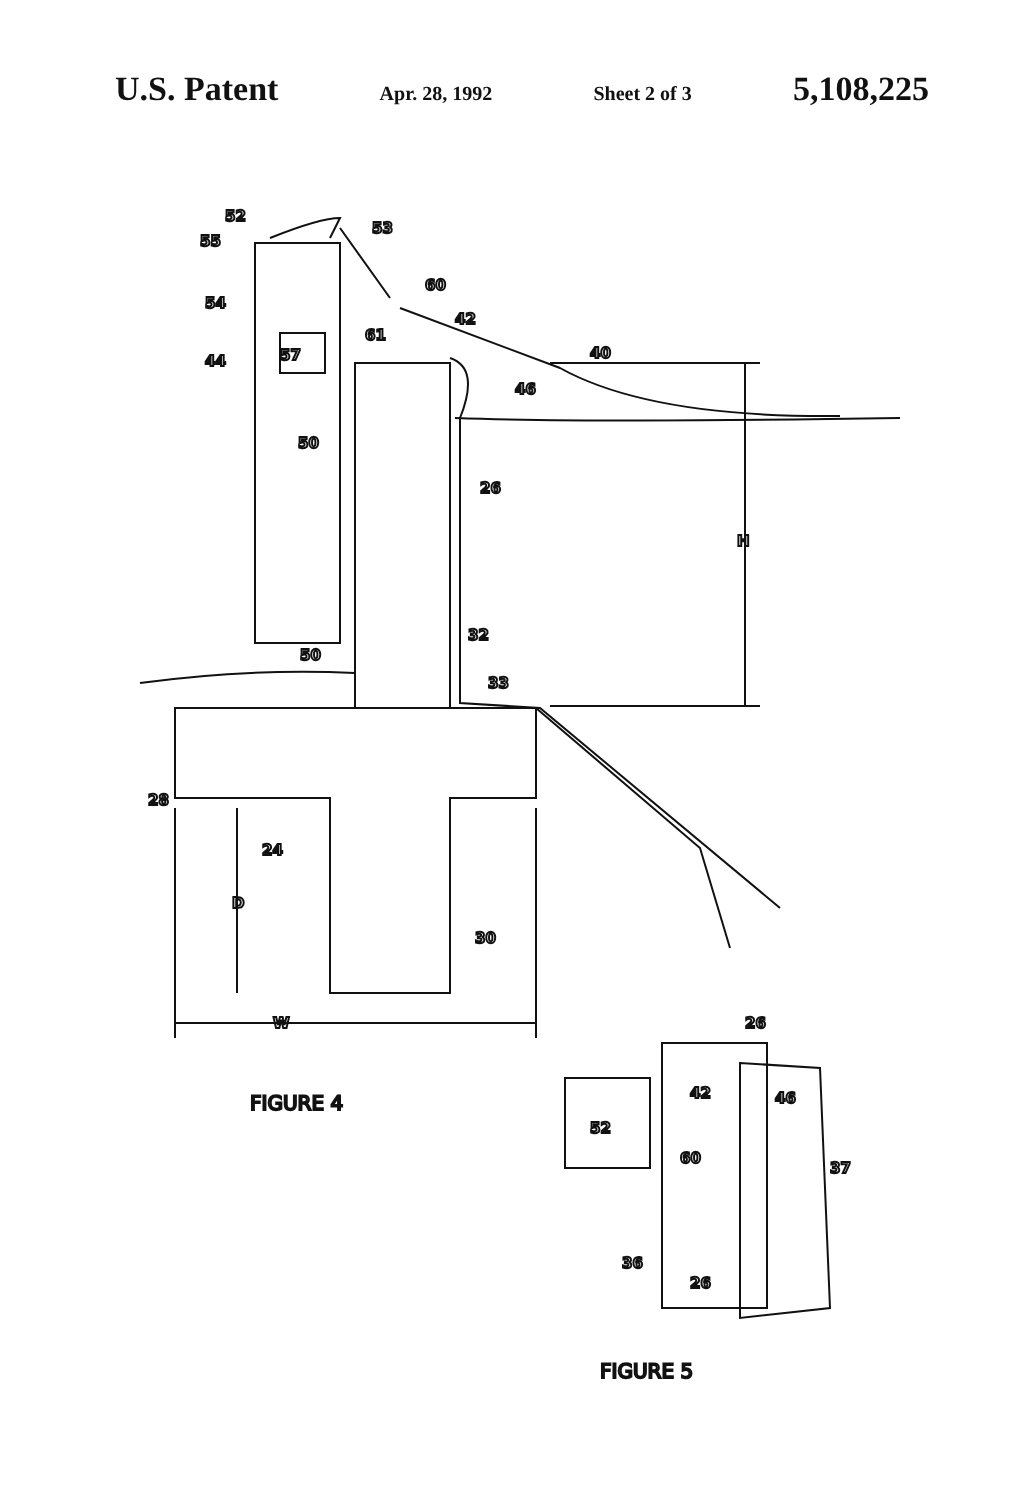U.S. Patent Apr. 28, 1992 Sheet 2 of 3 5,108,225
52
55
53
60
54
61
42
57
44
40
46
50
26
H
32
50
33
28
24
D
30
W
FIGURE 4
26
52
42
46
60
37
36
26
FIGURE 5